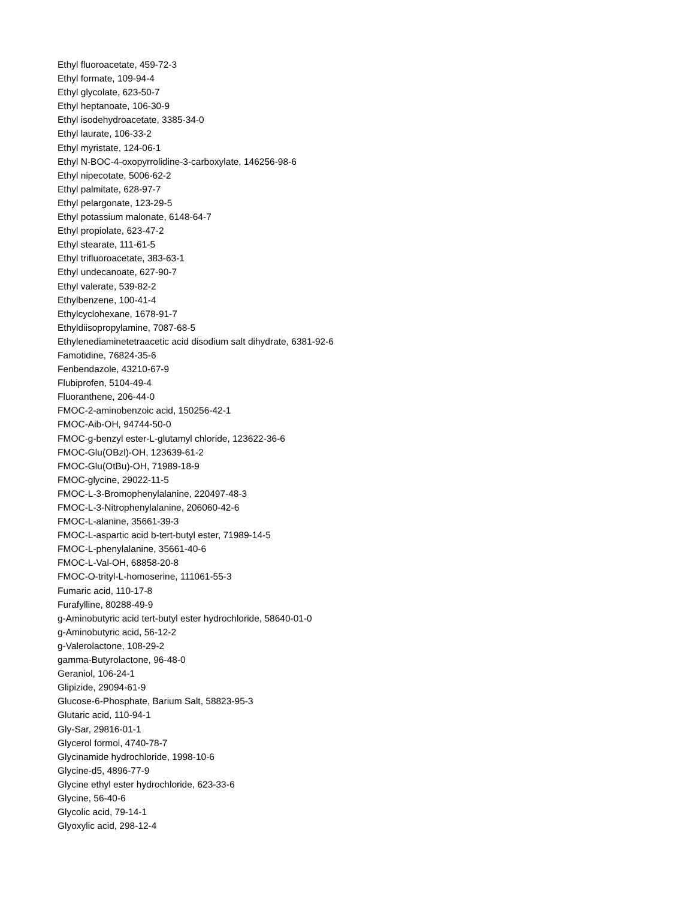Ethyl fluoroacetate, 459-72-3
Ethyl formate, 109-94-4
Ethyl glycolate, 623-50-7
Ethyl heptanoate, 106-30-9
Ethyl isodehydroacetate, 3385-34-0
Ethyl laurate, 106-33-2
Ethyl myristate, 124-06-1
Ethyl N-BOC-4-oxopyrrolidine-3-carboxylate, 146256-98-6
Ethyl nipecotate, 5006-62-2
Ethyl palmitate, 628-97-7
Ethyl pelargonate, 123-29-5
Ethyl potassium malonate, 6148-64-7
Ethyl propiolate, 623-47-2
Ethyl stearate, 111-61-5
Ethyl trifluoroacetate, 383-63-1
Ethyl undecanoate, 627-90-7
Ethyl valerate, 539-82-2
Ethylbenzene, 100-41-4
Ethylcyclohexane, 1678-91-7
Ethyldiisopropylamine, 7087-68-5
Ethylenediaminetetraacetic acid disodium salt dihydrate, 6381-92-6
Famotidine, 76824-35-6
Fenbendazole, 43210-67-9
Flubiprofen, 5104-49-4
Fluoranthene, 206-44-0
FMOC-2-aminobenzoic acid, 150256-42-1
FMOC-Aib-OH, 94744-50-0
FMOC-g-benzyl ester-L-glutamyl chloride, 123622-36-6
FMOC-Glu(OBzl)-OH, 123639-61-2
FMOC-Glu(OtBu)-OH, 71989-18-9
FMOC-glycine, 29022-11-5
FMOC-L-3-Bromophenylalanine, 220497-48-3
FMOC-L-3-Nitrophenylalanine, 206060-42-6
FMOC-L-alanine, 35661-39-3
FMOC-L-aspartic acid b-tert-butyl ester, 71989-14-5
FMOC-L-phenylalanine, 35661-40-6
FMOC-L-Val-OH, 68858-20-8
FMOC-O-trityl-L-homoserine, 111061-55-3
Fumaric acid, 110-17-8
Furafylline, 80288-49-9
g-Aminobutyric acid tert-butyl ester hydrochloride, 58640-01-0
g-Aminobutyric acid, 56-12-2
g-Valerolactone, 108-29-2
gamma-Butyrolactone, 96-48-0
Geraniol, 106-24-1
Glipizide, 29094-61-9
Glucose-6-Phosphate, Barium Salt, 58823-95-3
Glutaric acid, 110-94-1
Gly-Sar, 29816-01-1
Glycerol formol, 4740-78-7
Glycinamide hydrochloride, 1998-10-6
Glycine-d5, 4896-77-9
Glycine ethyl ester hydrochloride, 623-33-6
Glycine, 56-40-6
Glycolic acid, 79-14-1
Glyoxylic acid, 298-12-4